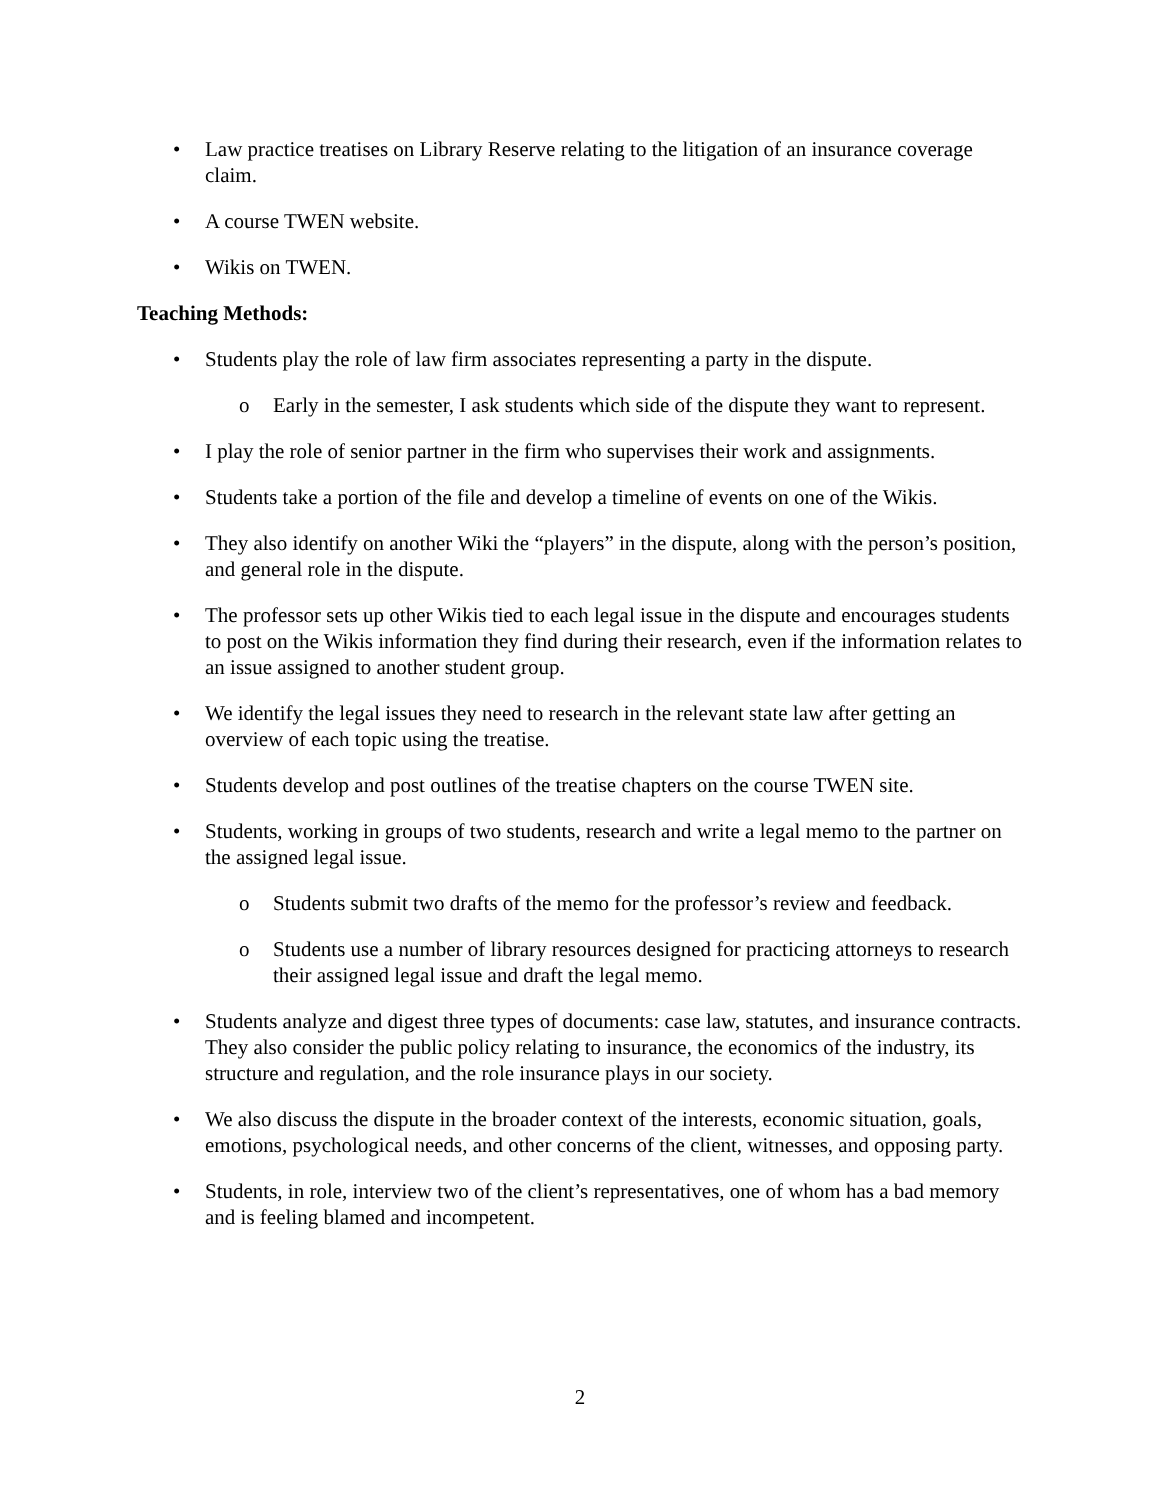• Law practice treatises on Library Reserve relating to the litigation of an insurance coverage claim.
• A course TWEN website.
• Wikis on TWEN.
Teaching Methods:
• Students play the role of law firm associates representing a party in the dispute.
o Early in the semester, I ask students which side of the dispute they want to represent.
• I play the role of senior partner in the firm who supervises their work and assignments.
• Students take a portion of the file and develop a timeline of events on one of the Wikis.
• They also identify on another Wiki the “players” in the dispute, along with the person’s position, and general role in the dispute.
• The professor sets up other Wikis tied to each legal issue in the dispute and encourages students to post on the Wikis information they find during their research, even if the information relates to an issue assigned to another student group.
• We identify the legal issues they need to research in the relevant state law after getting an overview of each topic using the treatise.
• Students develop and post outlines of the treatise chapters on the course TWEN site.
• Students, working in groups of two students, research and write a legal memo to the partner on the assigned legal issue.
o Students submit two drafts of the memo for the professor’s review and feedback.
o Students use a number of library resources designed for practicing attorneys to research their assigned legal issue and draft the legal memo.
• Students analyze and digest three types of documents: case law, statutes, and insurance contracts. They also consider the public policy relating to insurance, the economics of the industry, its structure and regulation, and the role insurance plays in our society.
• We also discuss the dispute in the broader context of the interests, economic situation, goals, emotions, psychological needs, and other concerns of the client, witnesses, and opposing party.
• Students, in role, interview two of the client’s representatives, one of whom has a bad memory and is feeling blamed and incompetent.
2